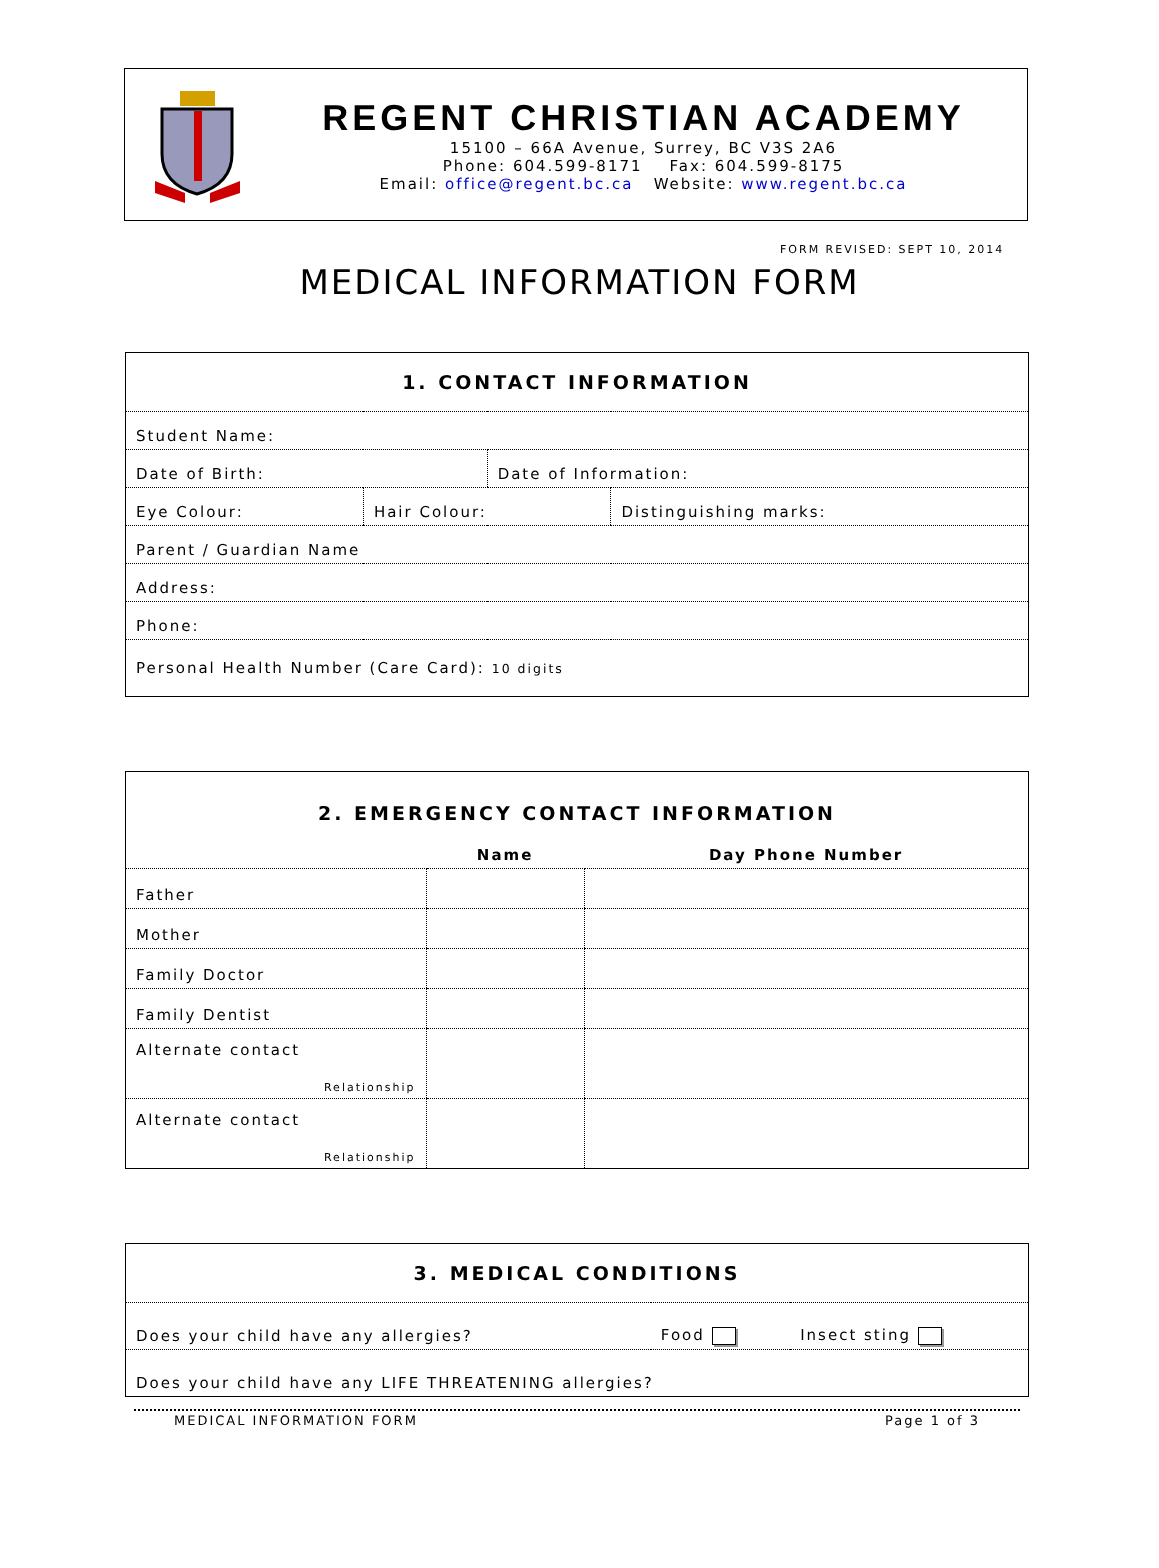REGENT CHRISTIAN ACADEMY
15100 – 66A Avenue, Surrey, BC V3S 2A6
Phone: 604.599-8171 Fax: 604.599-8175
Email: office@regent.bc.ca Website: www.regent.bc.ca
FORM REVISED: SEPT 10, 2014
MEDICAL INFORMATION FORM
| 1. CONTACT INFORMATION | | | |
| Student Name: | | | |
| Date of Birth: | | Date of Information: | |
| Eye Colour: | Hair Colour: | | Distinguishing marks: |
| Parent / Guardian Name | | | |
| Address: | | | |
| Phone: | | | |
| Personal Health Number (Care Card): 10 digits | | | |
| 2. EMERGENCY CONTACT INFORMATION | | |
| | Name | Day Phone Number |
| Father | | |
| Mother | | |
| Family Doctor | | |
| Family Dentist | | |
| Alternate contact Relationship | | |
| Alternate contact Relationship | | |
| 3. MEDICAL CONDITIONS | | |
| Does your child have any allergies? | Food | Insect sting |
| Does your child have any LIFE THREATENING allergies? | | |
MEDICAL INFORMATION FORM Page 1 of 3